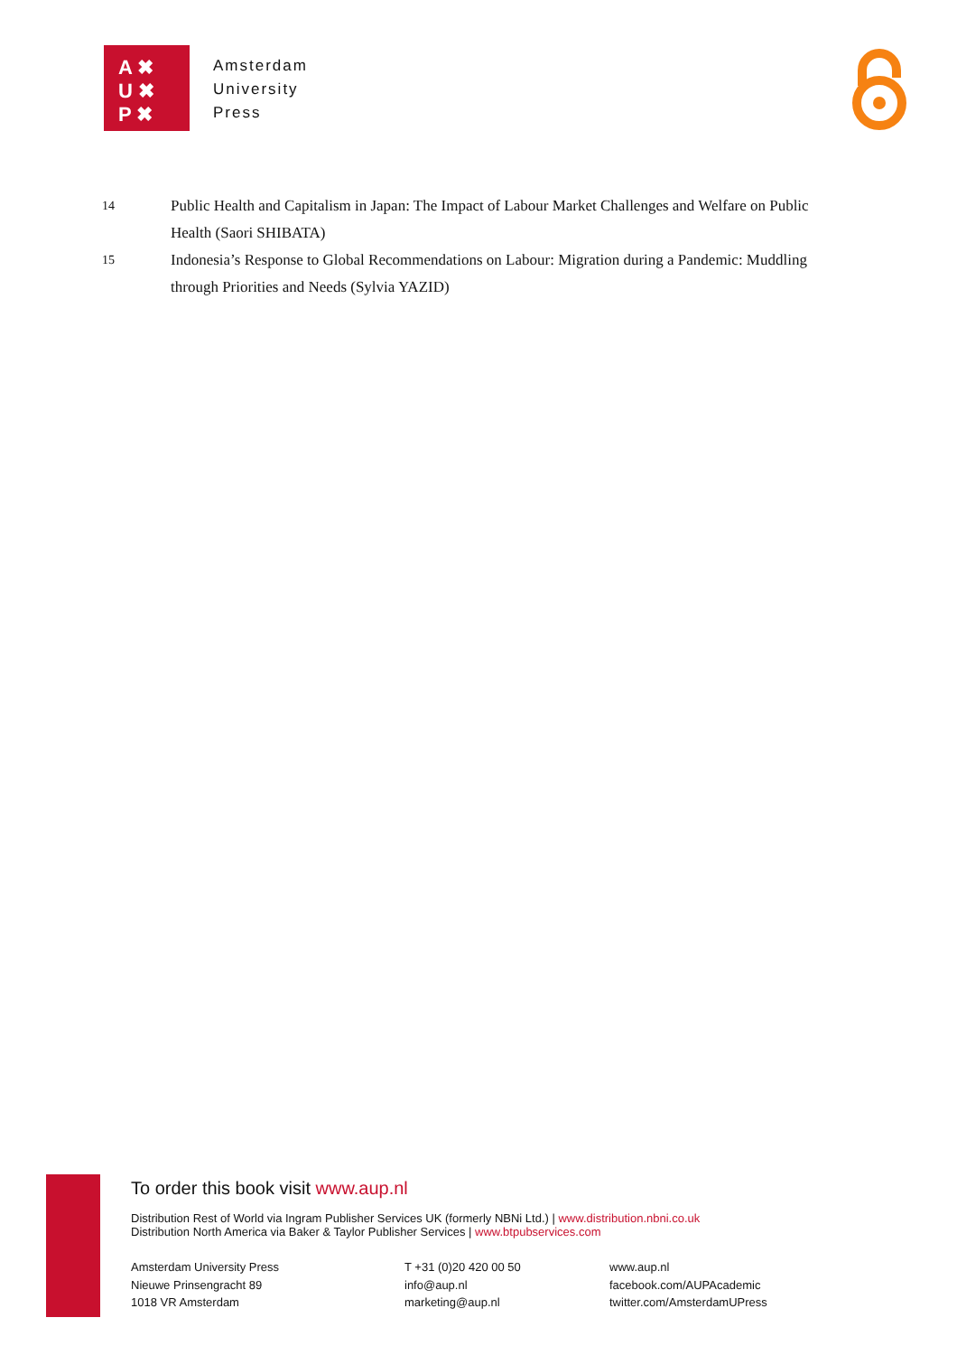A ✖
U ✖
P ✖
Amsterdam
University
Press
14
Public Health and Capitalism in Japan: The Impact of Labour Market Challenges and Welfare on Public Health (Saori SHIBATA)
15
Indonesia’s Response to Global Recommendations on Labour: Migration during a Pandemic: Muddling through Priorities and Needs (Sylvia YAZID)
To order this book visit www.aup.nl
Distribution Rest of World via Ingram Publisher Services UK (formerly NBNi Ltd.) | www.distribution.nbni.co.uk
Distribution North America via Baker & Taylor Publisher Services | www.btpubservices.com
Amsterdam University Press
Nieuwe Prinsengracht 89
1018 VR Amsterdam
T +31 (0)20 420 00 50
info@aup.nl
marketing@aup.nl
www.aup.nl
facebook.com/AUPAcademic
twitter.com/AmsterdamUPress